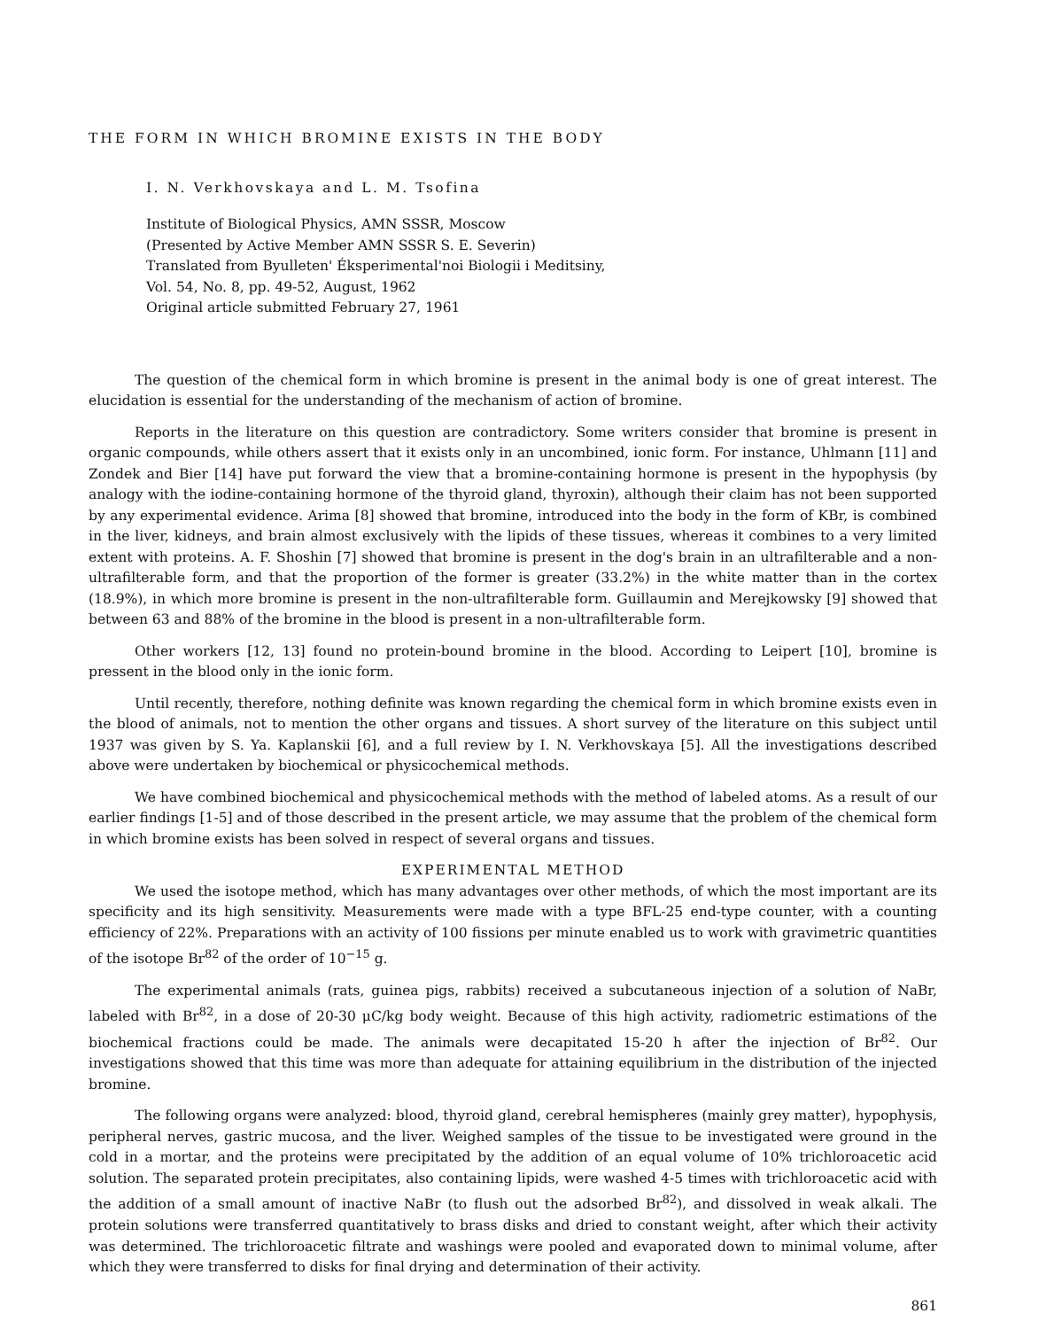THE FORM IN WHICH BROMINE EXISTS IN THE BODY
I. N. Verkhovskaya and L. M. Tsofina
Institute of Biological Physics, AMN SSSR, Moscow
(Presented by Active Member AMN SSSR S. E. Severin)
Translated from Byulleten' Éksperimental'noi Biologii i Meditsiny,
Vol. 54, No. 8, pp. 49-52, August, 1962
Original article submitted February 27, 1961
The question of the chemical form in which bromine is present in the animal body is one of great interest. The elucidation is essential for the understanding of the mechanism of action of bromine.
Reports in the literature on this question are contradictory. Some writers consider that bromine is present in organic compounds, while others assert that it exists only in an uncombined, ionic form. For instance, Uhlmann [11] and Zondek and Bier [14] have put forward the view that a bromine-containing hormone is present in the hypophysis (by analogy with the iodine-containing hormone of the thyroid gland, thyroxin), although their claim has not been supported by any experimental evidence. Arima [8] showed that bromine, introduced into the body in the form of KBr, is combined in the liver, kidneys, and brain almost exclusively with the lipids of these tissues, whereas it combines to a very limited extent with proteins. A. F. Shoshin [7] showed that bromine is present in the dog's brain in an ultrafilterable and a non-ultrafilterable form, and that the proportion of the former is greater (33.2%) in the white matter than in the cortex (18.9%), in which more bromine is present in the non-ultrafilterable form. Guillaumin and Merejkowsky [9] showed that between 63 and 88% of the bromine in the blood is present in a non-ultrafilterable form.
Other workers [12, 13] found no protein-bound bromine in the blood. According to Leipert [10], bromine is pressent in the blood only in the ionic form.
Until recently, therefore, nothing definite was known regarding the chemical form in which bromine exists even in the blood of animals, not to mention the other organs and tissues. A short survey of the literature on this subject until 1937 was given by S. Ya. Kaplanskii [6], and a full review by I. N. Verkhovskaya [5]. All the investigations described above were undertaken by biochemical or physicochemical methods.
We have combined biochemical and physicochemical methods with the method of labeled atoms. As a result of our earlier findings [1-5] and of those described in the present article, we may assume that the problem of the chemical form in which bromine exists has been solved in respect of several organs and tissues.
EXPERIMENTAL METHOD
We used the isotope method, which has many advantages over other methods, of which the most important are its specificity and its high sensitivity. Measurements were made with a type BFL-25 end-type counter, with a counting efficiency of 22%. Preparations with an activity of 100 fissions per minute enabled us to work with gravimetric quantities of the isotope Br<sup>82</sup> of the order of 10<sup>−15</sup> g.
The experimental animals (rats, guinea pigs, rabbits) received a subcutaneous injection of a solution of NaBr, labeled with Br<sup>82</sup>, in a dose of 20-30 μC/kg body weight. Because of this high activity, radiometric estimations of the biochemical fractions could be made. The animals were decapitated 15-20 h after the injection of Br<sup>82</sup>. Our investigations showed that this time was more than adequate for attaining equilibrium in the distribution of the injected bromine.
The following organs were analyzed: blood, thyroid gland, cerebral hemispheres (mainly grey matter), hypophysis, peripheral nerves, gastric mucosa, and the liver. Weighed samples of the tissue to be investigated were ground in the cold in a mortar, and the proteins were precipitated by the addition of an equal volume of 10% trichloroacetic acid solution. The separated protein precipitates, also containing lipids, were washed 4-5 times with trichloroacetic acid with the addition of a small amount of inactive NaBr (to flush out the adsorbed Br<sup>82</sup>), and dissolved in weak alkali. The protein solutions were transferred quantitatively to brass disks and dried to constant weight, after which their activity was determined. The trichloroacetic filtrate and washings were pooled and evaporated down to minimal volume, after which they were transferred to disks for final drying and determination of their activity.
861